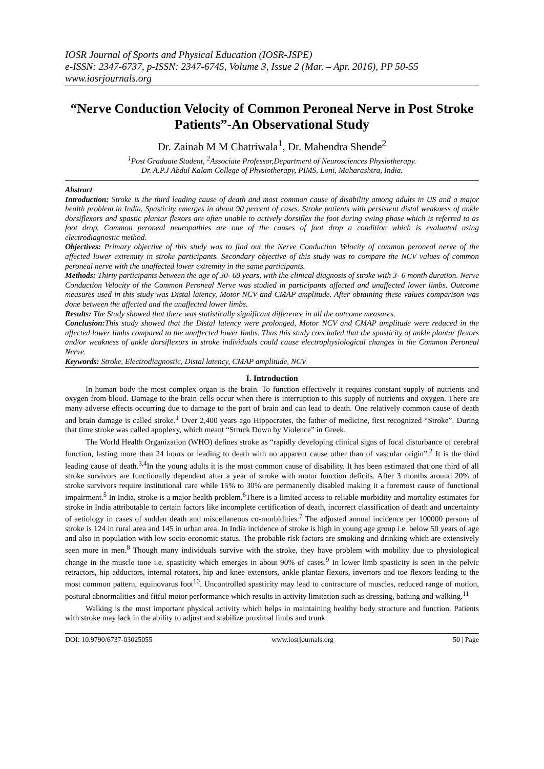IOSR Journal of Sports and Physical Education (IOSR-JSPE)
e-ISSN: 2347-6737, p-ISSN: 2347-6745, Volume 3, Issue 2 (Mar. – Apr. 2016), PP 50-55
www.iosrjournals.org
“Nerve Conduction Velocity of Common Peroneal Nerve in Post Stroke Patients”-An Observational Study
Dr. Zainab M M Chatriwala<sup>1</sup>, Dr. Mahendra Shende<sup>2</sup>
<sup>1</sup> Post Graduate Student, <sup>2</sup>Associate Professor,Department of Neurosciences Physiotherapy.
Dr. A.P.J Abdul Kalam College of Physiotherapy, PIMS, Loni, Maharashtra, India.
Abstract
Introduction: Stroke is the third leading cause of death and most common cause of disability among adults in US and a major health problem in India. Spasticity emerges in about 90 percent of cases. Stroke patients with persistent distal weakness of ankle dorsiflexors and spastic plantar flexors are often unable to actively dorsiflex the foot during swing phase which is referred to as foot drop. Common peroneal neuropathies are one of the causes of foot drop a condition which is evaluated using electrodiagnostic method.
Objectives: Primary objective of this study was to find out the Nerve Conduction Velocity of common peroneal nerve of the affected lower extremity in stroke participants. Secondary objective of this study was to compare the NCV values of common peroneal nerve with the unaffected lower extremity in the same participants.
Methods: Thirty participants between the age of 30- 60 years, with the clinical diagnosis of stroke with 3- 6 month duration. Nerve Conduction Velocity of the Common Peroneal Nerve was studied in participants affected and unaffected lower limbs. Outcome measures used in this study was Distal latency, Motor NCV and CMAP amplitude. After obtaining these values comparison was done between the affected and the unaffected lower limbs.
Results: The Study showed that there was statistically significant difference in all the outcome measures.
Conclusion: This study showed that the Distal latency were prolonged, Motor NCV and CMAP amplitude were reduced in the affected lower limbs compared to the unaffected lower limbs. Thus this study concluded that the spasticity of ankle plantar flexors and/or weakness of ankle dorsiflexors in stroke individuals could cause electrophysiological changes in the Common Peroneal Nerve.
Keywords: Stroke, Electrodiagnostic, Distal latency, CMAP amplitude, NCV.
I. Introduction
In human body the most complex organ is the brain. To function effectively it requires constant supply of nutrients and oxygen from blood. Damage to the brain cells occur when there is interruption to this supply of nutrients and oxygen. There are many adverse effects occurring due to damage to the part of brain and can lead to death. One relatively common cause of death and brain damage is called stroke.<sup>1</sup> Over 2,400 years ago Hippocrates, the father of medicine, first recognized “Stroke”. During that time stroke was called apoplexy, which meant “Struck Down by Violence” in Greek.
The World Health Organization (WHO) defines stroke as “rapidly developing clinical signs of focal disturbance of cerebral function, lasting more than 24 hours or leading to death with no apparent cause other than of vascular origin”.<sup>2</sup> It is the third leading cause of death.<sup>3,4</sup>In the young adults it is the most common cause of disability. It has been estimated that one third of all stroke survivors are functionally dependent after a year of stroke with motor function deficits. After 3 months around 20% of stroke survivors require institutional care while 15% to 30% are permanently disabled making it a foremost cause of functional impairment.<sup>5</sup> In India, stroke is a major health problem.<sup>6</sup>There is a limited access to reliable morbidity and mortality estimates for stroke in India attributable to certain factors like incomplete certification of death, incorrect classification of death and uncertainty of aetiology in cases of sudden death and miscellaneous co-morbidities.<sup>7</sup> The adjusted annual incidence per 100000 persons of stroke is 124 in rural area and 145 in urban area. In India incidence of stroke is high in young age group i.e. below 50 years of age and also in population with low socio-economic status. The probable risk factors are smoking and drinking which are extensively seen more in men.<sup>8</sup> Though many individuals survive with the stroke, they have problem with mobility due to physiological change in the muscle tone i.e. spasticity which emerges in about 90% of cases.<sup>9</sup> In lower limb spasticity is seen in the pelvic retractors, hip adductors, internal rotators, hip and knee extensors, ankle plantar flexors, invertors and toe flexors leading to the most common pattern, equinovarus foot<sup>10</sup>. Uncontrolled spasticity may lead to contracture of muscles, reduced range of motion, postural abnormalities and fitful motor performance which results in activity limitation such as dressing, bathing and walking.<sup>11</sup>
Walking is the most important physical activity which helps in maintaining healthy body structure and function. Patients with stroke may lack in the ability to adjust and stabilize proximal limbs and trunk
DOI: 10.9790/6737-03025055 www.iosrjournals.org 50 | Page